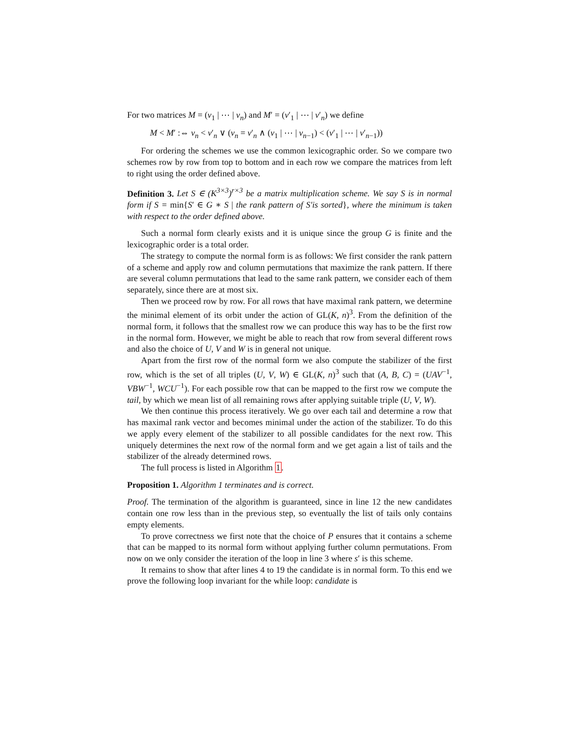For two matrices M = (v<sub>1</sub> | ⋯ | v<sub>n</sub>) and M′ = (v′<sub>1</sub> | ⋯ | v′<sub>n</sub>) we define
M < M′ :⇔ v<sub>n</sub> < v′<sub>n</sub> ∨ (v<sub>n</sub> = v′<sub>n</sub> ∧ (v<sub>1</sub> | ⋯ | v<sub>n−1</sub>) < (v′<sub>1</sub> | ⋯ | v′<sub>n−1</sub>))
For ordering the schemes we use the common lexicographic order. So we compare two schemes row by row from top to bottom and in each row we compare the matrices from left to right using the order defined above.
Definition 3. Let S ∈ (K<sup>3×3</sup>)<sup>r×3</sup> be a matrix multiplication scheme. We say S is in normal form if S = min{S′ ∈ G ∗ S | the rank pattern of S′is sorted}, where the minimum is taken with respect to the order defined above.
Such a normal form clearly exists and it is unique since the group G is finite and the lexicographic order is a total order.
The strategy to compute the normal form is as follows: We first consider the rank pattern of a scheme and apply row and column permutations that maximize the rank pattern. If there are several column permutations that lead to the same rank pattern, we consider each of them separately, since there are at most six.
Then we proceed row by row. For all rows that have maximal rank pattern, we determine the minimal element of its orbit under the action of GL(K, n)<sup>3</sup>. From the definition of the normal form, it follows that the smallest row we can produce this way has to be the first row in the normal form. However, we might be able to reach that row from several different rows and also the choice of U, V and W is in general not unique.
Apart from the first row of the normal form we also compute the stabilizer of the first row, which is the set of all triples (U, V, W) ∈ GL(K, n)<sup>3</sup> such that (A, B, C) = (UAV<sup>−1</sup>, VBW<sup>−1</sup>, WCU<sup>−1</sup>). For each possible row that can be mapped to the first row we compute the tail, by which we mean list of all remaining rows after applying suitable triple (U, V, W).
We then continue this process iteratively. We go over each tail and determine a row that has maximal rank vector and becomes minimal under the action of the stabilizer. To do this we apply every element of the stabilizer to all possible candidates for the next row. This uniquely determines the next row of the normal form and we get again a list of tails and the stabilizer of the already determined rows.
The full process is listed in Algorithm 1.
Proposition 1. Algorithm 1 terminates and is correct.
Proof. The termination of the algorithm is guaranteed, since in line 12 the new candidates contain one row less than in the previous step, so eventually the list of tails only contains empty elements.
To prove correctness we first note that the choice of P ensures that it contains a scheme that can be mapped to its normal form without applying further column permutations. From now on we only consider the iteration of the loop in line 3 where s′ is this scheme.
It remains to show that after lines 4 to 19 the candidate is in normal form. To this end we prove the following loop invariant for the while loop: candidate is